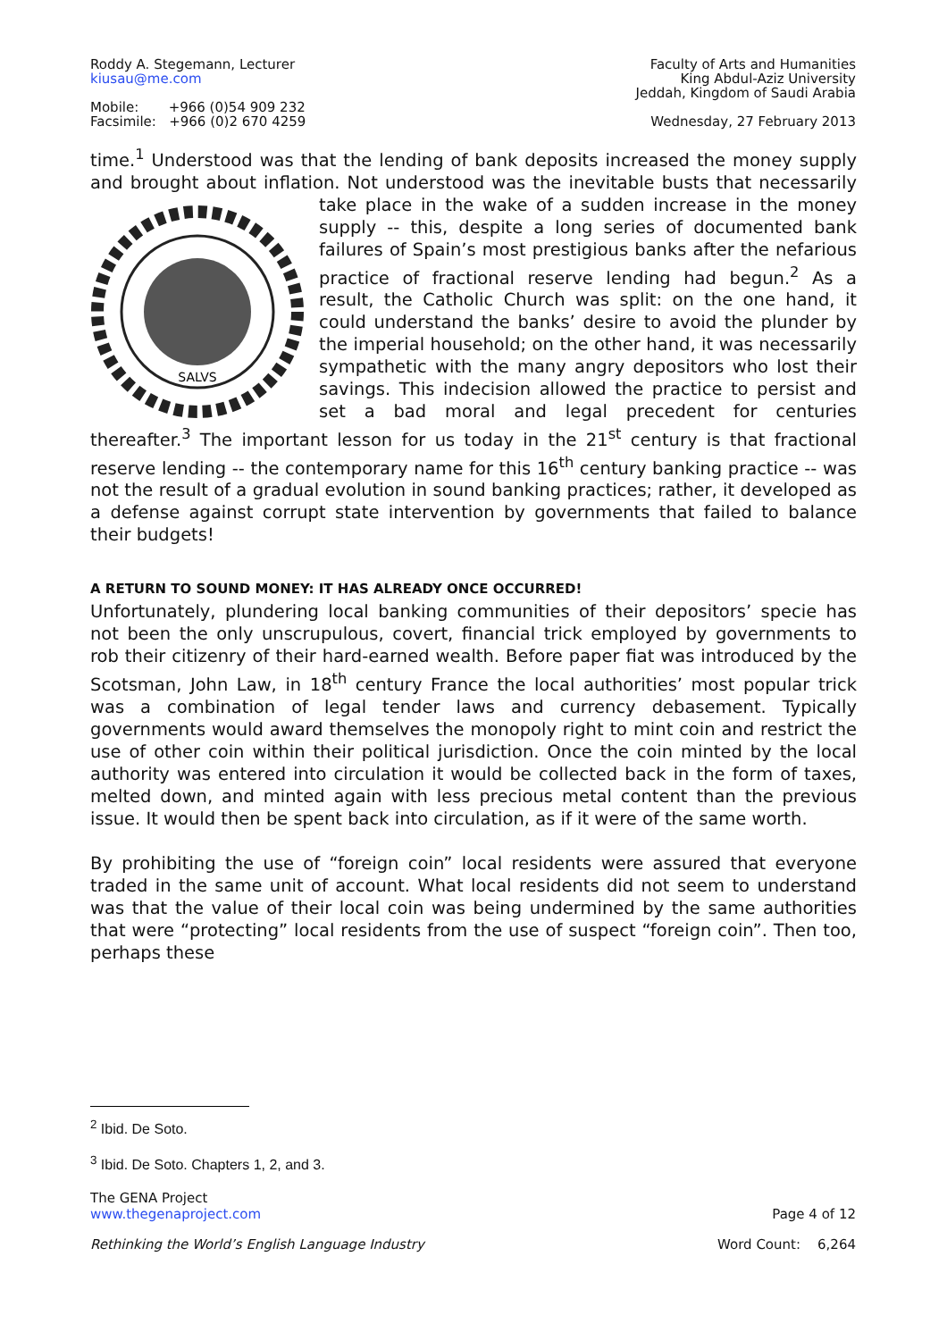Roddy A. Stegemann, Lecturer
kiusau@me.com
Mobile: +966 (0)54 909 232
Facsimile: +966 (0)2 670 4259
Faculty of Arts and Humanities
King Abdul-Aziz University
Jeddah, Kingdom of Saudi Arabia
Wednesday, 27 February 2013
time.<sup>1</sup> Understood was that the lending of bank deposits increased the money supply and brought about inflation. Not understood was the inevitable busts that necessarily take place
SALVS
in the wake of a sudden increase in the money supply -- this, despite a long series of documented bank failures of Spain’s most prestigious banks after the nefarious practice of fractional reserve lending had begun.<sup>2</sup> As a result, the Catholic Church was split: on the one hand, it could understand the banks’ desire to avoid the plunder by the imperial household; on the other hand, it was necessarily sympathetic with the many angry depositors who lost their savings. This indecision allowed the practice to persist and set a bad moral and legal precedent for centuries thereafter.<sup>3</sup> The important lesson for us today in the 21<sup>st</sup> century is that fractional reserve lending -- the contemporary name for this 16<sup>th</sup> century banking practice -- was not the result of a gradual evolution in sound banking practices; rather, it developed as a defense against corrupt state intervention by governments that failed to balance their budgets!
A RETURN TO SOUND MONEY: IT HAS ALREADY ONCE OCCURRED!
Unfortunately, plundering local banking communities of their depositors’ specie has not been the only unscrupulous, covert, financial trick employed by governments to rob their citizenry of their hard-earned wealth. Before paper fiat was introduced by the Scotsman, John Law, in 18<sup>th</sup> century France the local authorities’ most popular trick was a combination of legal tender laws and currency debasement. Typically governments would award themselves the monopoly right to mint coin and restrict the use of other coin within their political jurisdiction. Once the coin minted by the local authority was entered into circulation it would be collected back in the form of taxes, melted down, and minted again with less precious metal content than the previous issue. It would then be spent back into circulation, as if it were of the same worth.
By prohibiting the use of “foreign coin” local residents were assured that everyone traded in the same unit of account. What local residents did not seem to understand was that the value of their local coin was being undermined by the same authorities that were “protecting” local residents from the use of suspect “foreign coin”. Then too, perhaps these
<sup>2</sup> Ibid. De Soto.
<sup>3</sup> Ibid. De Soto. Chapters 1, 2, and 3.
The GENA Project
www.thegenaproject.com Page 4 of 12
Rethinking the World’s English Language Industry Word Count: 6,264